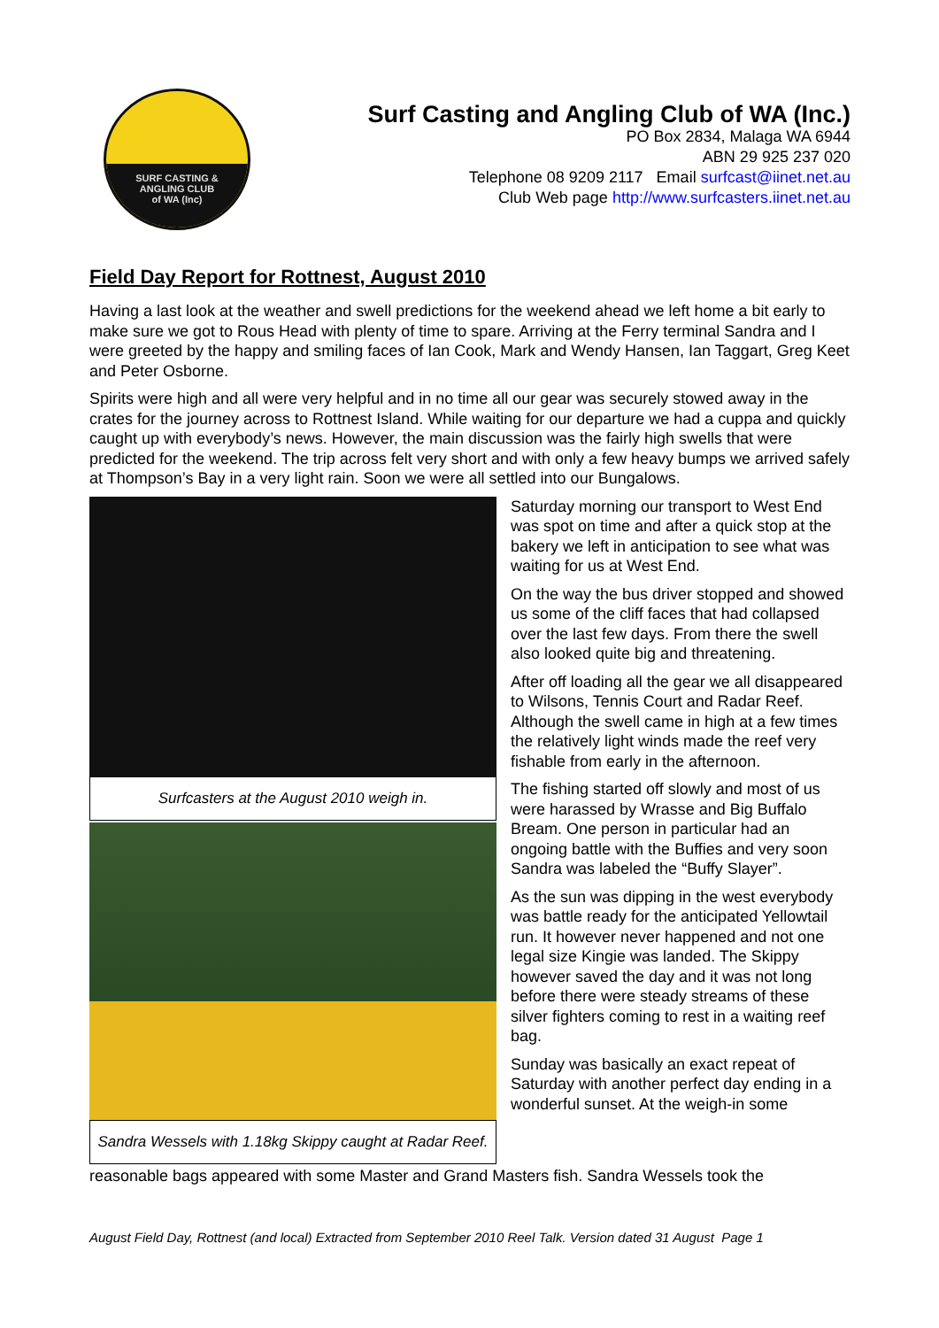SURF CASTING &
ANGLING CLUB
of WA (Inc)
Surf Casting and Angling Club of WA (Inc.)
PO Box 2834, Malaga WA 6944
ABN 29 925 237 020
Telephone 08 9209 2117 Email surfcast@iinet.net.au
Club Web page http://www.surfcasters.iinet.net.au
Field Day Report for Rottnest, August 2010
Having a last look at the weather and swell predictions for the weekend ahead we left home a bit early to make sure we got to Rous Head with plenty of time to spare. Arriving at the Ferry terminal Sandra and I were greeted by the happy and smiling faces of Ian Cook, Mark and Wendy Hansen, Ian Taggart, Greg Keet and Peter Osborne.
Spirits were high and all were very helpful and in no time all our gear was securely stowed away in the crates for the journey across to Rottnest Island. While waiting for our departure we had a cuppa and quickly caught up with everybody’s news. However, the main discussion was the fairly high swells that were predicted for the weekend. The trip across felt very short and with only a few heavy bumps we arrived safely at Thompson’s Bay in a very light rain. Soon we were all settled into our Bungalows.
Surfcasters at the August 2010 weigh in.
Sandra Wessels with 1.18kg Skippy caught at Radar Reef.
Saturday morning our transport to West End was spot on time and after a quick stop at the bakery we left in anticipation to see what was waiting for us at West End.
On the way the bus driver stopped and showed us some of the cliff faces that had collapsed over the last few days. From there the swell also looked quite big and threatening.
After off loading all the gear we all disappeared to Wilsons, Tennis Court and Radar Reef. Although the swell came in high at a few times the relatively light winds made the reef very fishable from early in the afternoon.
The fishing started off slowly and most of us were harassed by Wrasse and Big Buffalo Bream. One person in particular had an ongoing battle with the Buffies and very soon Sandra was labeled the “Buffy Slayer”.
As the sun was dipping in the west everybody was battle ready for the anticipated Yellowtail run. It however never happened and not one legal size Kingie was landed. The Skippy however saved the day and it was not long before there were steady streams of these silver fighters coming to rest in a waiting reef bag.
Sunday was basically an exact repeat of Saturday with another perfect day ending in a wonderful sunset. At the weigh-in some
reasonable bags appeared with some Master and Grand Masters fish. Sandra Wessels took the
August Field Day, Rottnest (and local) Extracted from September 2010 Reel Talk. Version dated 31 August Page 1